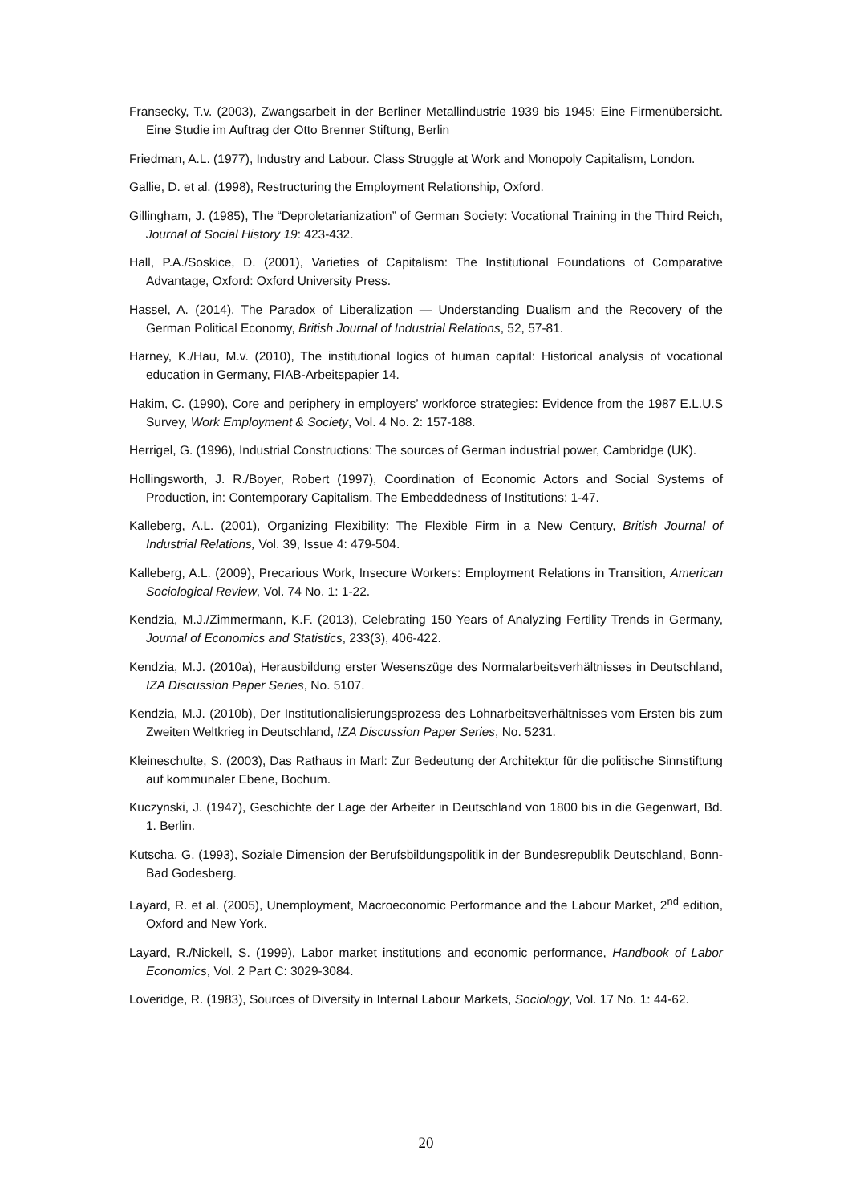Fransecky, T.v. (2003), Zwangsarbeit in der Berliner Metallindustrie 1939 bis 1945: Eine Firmenübersicht. Eine Studie im Auftrag der Otto Brenner Stiftung, Berlin
Friedman, A.L. (1977), Industry and Labour. Class Struggle at Work and Monopoly Capitalism, London.
Gallie, D. et al. (1998), Restructuring the Employment Relationship, Oxford.
Gillingham, J. (1985), The “Deproletarianization” of German Society: Vocational Training in the Third Reich, Journal of Social History 19: 423-432.
Hall, P.A./Soskice, D. (2001), Varieties of Capitalism: The Institutional Foundations of Comparative Advantage, Oxford: Oxford University Press.
Hassel, A. (2014), The Paradox of Liberalization — Understanding Dualism and the Recovery of the German Political Economy, British Journal of Industrial Relations, 52, 57-81.
Harney, K./Hau, M.v. (2010), The institutional logics of human capital: Historical analysis of vocational education in Germany, FIAB-Arbeitspapier 14.
Hakim, C. (1990), Core and periphery in employers’ workforce strategies: Evidence from the 1987 E.L.U.S Survey, Work Employment & Society, Vol. 4 No. 2: 157-188.
Herrigel, G. (1996), Industrial Constructions: The sources of German industrial power, Cambridge (UK).
Hollingsworth, J. R./Boyer, Robert (1997), Coordination of Economic Actors and Social Systems of Production, in: Contemporary Capitalism. The Embeddedness of Institutions: 1-47.
Kalleberg, A.L. (2001), Organizing Flexibility: The Flexible Firm in a New Century, British Journal of Industrial Relations, Vol. 39, Issue 4: 479-504.
Kalleberg, A.L. (2009), Precarious Work, Insecure Workers: Employment Relations in Transition, American Sociological Review, Vol. 74 No. 1: 1-22.
Kendzia, M.J./Zimmermann, K.F. (2013), Celebrating 150 Years of Analyzing Fertility Trends in Germany, Journal of Economics and Statistics, 233(3), 406-422.
Kendzia, M.J. (2010a), Herausbildung erster Wesenszüge des Normalarbeitsverhältnisses in Deutschland, IZA Discussion Paper Series, No. 5107.
Kendzia, M.J. (2010b), Der Institutionalisierungsprozess des Lohnarbeitsverhältnisses vom Ersten bis zum Zweiten Weltkrieg in Deutschland, IZA Discussion Paper Series, No. 5231.
Kleineschulte, S. (2003), Das Rathaus in Marl: Zur Bedeutung der Architektur für die politische Sinnstiftung auf kommunaler Ebene, Bochum.
Kuczynski, J. (1947), Geschichte der Lage der Arbeiter in Deutschland von 1800 bis in die Gegenwart, Bd. 1. Berlin.
Kutscha, G. (1993), Soziale Dimension der Berufsbildungspolitik in der Bundesrepublik Deutschland, Bonn-Bad Godesberg.
Layard, R. et al. (2005), Unemployment, Macroeconomic Performance and the Labour Market, 2<sup>nd</sup> edition, Oxford and New York.
Layard, R./Nickell, S. (1999), Labor market institutions and economic performance, Handbook of Labor Economics, Vol. 2 Part C: 3029-3084.
Loveridge, R. (1983), Sources of Diversity in Internal Labour Markets, Sociology, Vol. 17 No. 1: 44-62.
20